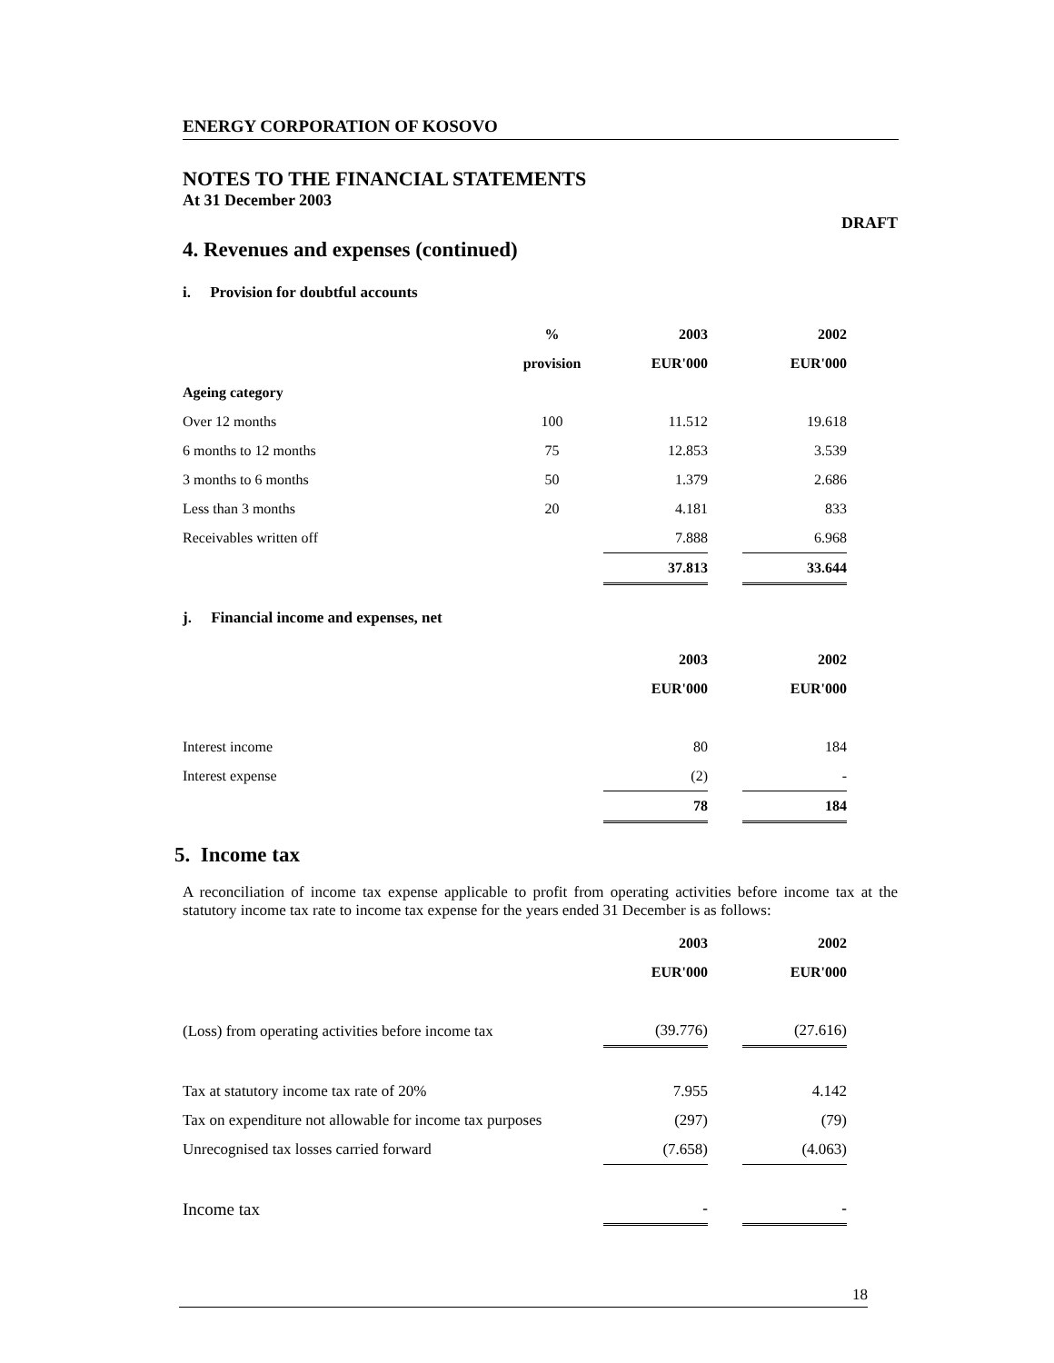ENERGY CORPORATION OF KOSOVO
NOTES TO THE FINANCIAL STATEMENTS
At 31 December 2003
DRAFT
4. Revenues and expenses (continued)
i. Provision for doubtful accounts
| | % | 2003 | | 2002 |
| | provision | EUR'000 | | EUR'000 |
| Ageing category | | | | |
| Over 12 months | 100 | 11.512 | | 19.618 |
| 6 months to 12 months | 75 | 12.853 | | 3.539 |
| 3 months to 6 months | 50 | 1.379 | | 2.686 |
| Less than 3 months | 20 | 4.181 | | 833 |
| Receivables written off | | 7.888 | | 6.968 |
| | | 37.813 | | 33.644 |
j. Financial income and expenses, net
| | 2003 | | 2002 |
| | EUR'000 | | EUR'000 |
| Interest income | 80 | | 184 |
| Interest expense | (2) | | - |
| | 78 | | 184 |
5. Income tax
A reconciliation of income tax expense applicable to profit from operating activities before income tax at the statutory income tax rate to income tax expense for the years ended 31 December is as follows:
| | 2003 | | 2002 |
| | EUR'000 | | EUR'000 |
| (Loss) from operating activities before income tax | (39.776) | | (27.616) |
| Tax at statutory income tax rate of 20% | 7.955 | | 4.142 |
| Tax on expenditure not allowable for income tax purposes | (297) | | (79) |
| Unrecognised tax losses carried forward | (7.658) | | (4.063) |
| Income tax | - | | - |
18